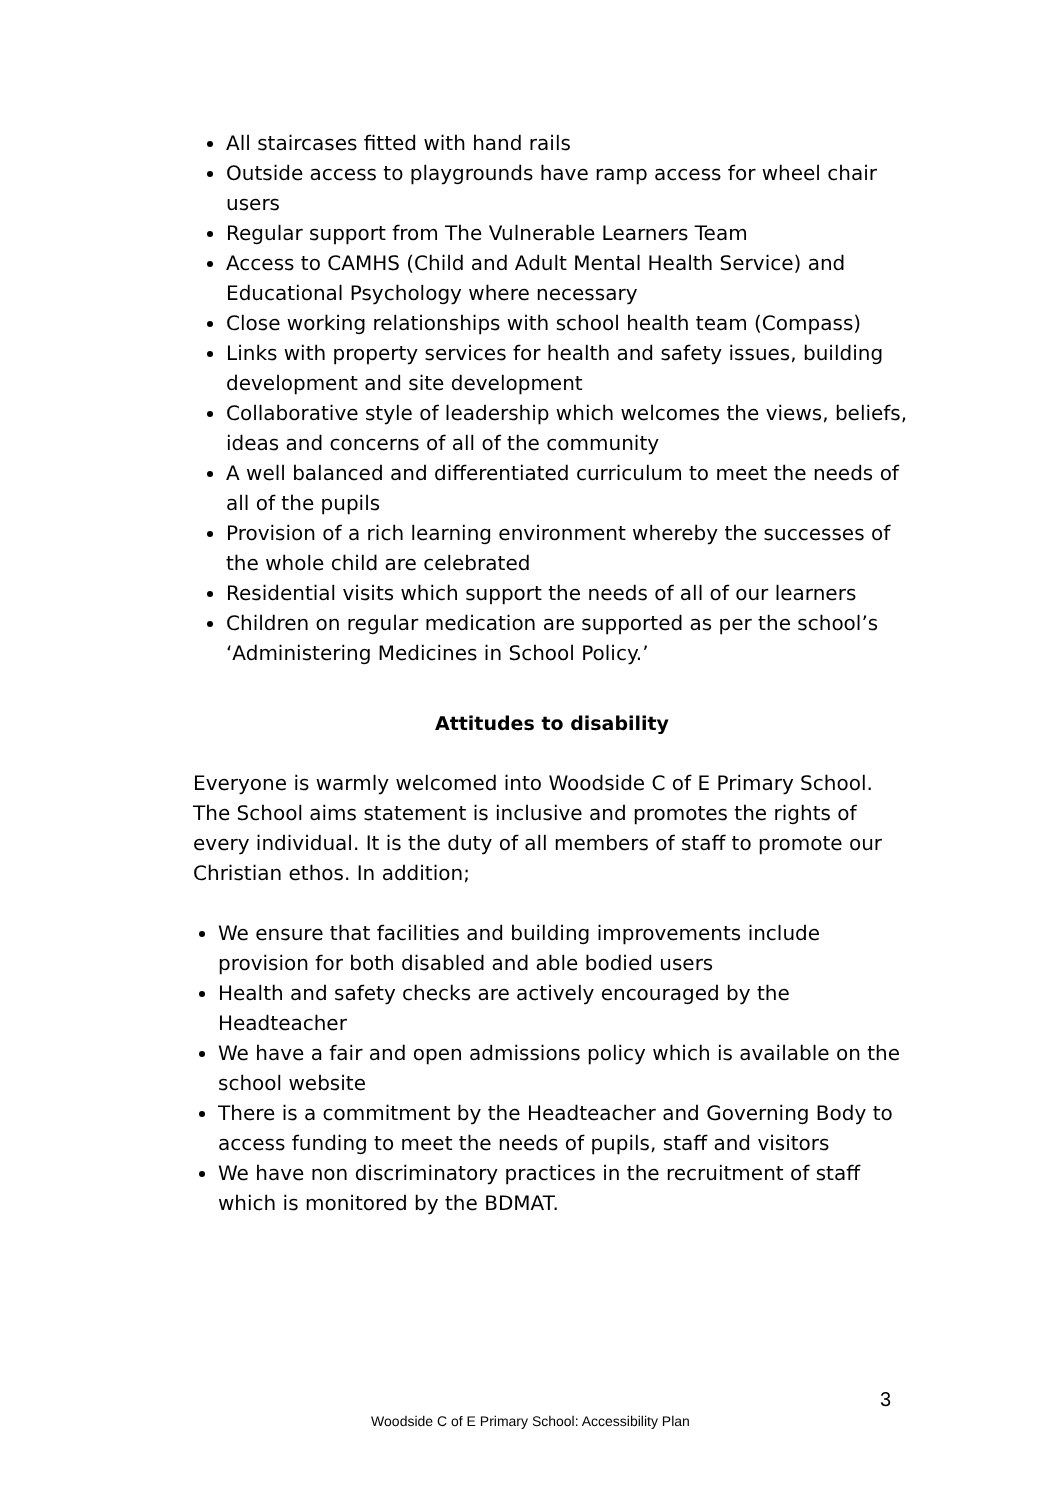All staircases fitted with hand rails
Outside access to playgrounds have ramp access for wheel chair users
Regular support from The Vulnerable Learners Team
Access to CAMHS (Child and Adult Mental Health Service) and Educational Psychology where necessary
Close working relationships with school health team (Compass)
Links with property services for health and safety issues, building development and site development
Collaborative style of leadership which welcomes the views, beliefs, ideas and concerns of all of the community
A well balanced and differentiated curriculum to meet the needs of all of the pupils
Provision of a rich learning environment whereby the successes of the whole child are celebrated
Residential visits which support the needs of all of our learners
Children on regular medication are supported as per the school’s ‘Administering Medicines in School Policy.’
Attitudes to disability
Everyone is warmly welcomed into Woodside C of E Primary School. The School aims statement is inclusive and promotes the rights of every individual. It is the duty of all members of staff to promote our Christian ethos. In addition;
We ensure that facilities and building improvements include provision for both disabled and able bodied users
Health and safety checks are actively encouraged by the Headteacher
We have a fair and open admissions policy which is available on the school website
There is a commitment by the Headteacher and Governing Body to access funding to meet the needs of pupils, staff and visitors
We have non discriminatory practices in the recruitment of staff which is monitored by the BDMAT.
3
Woodside C of E Primary School: Accessibility Plan